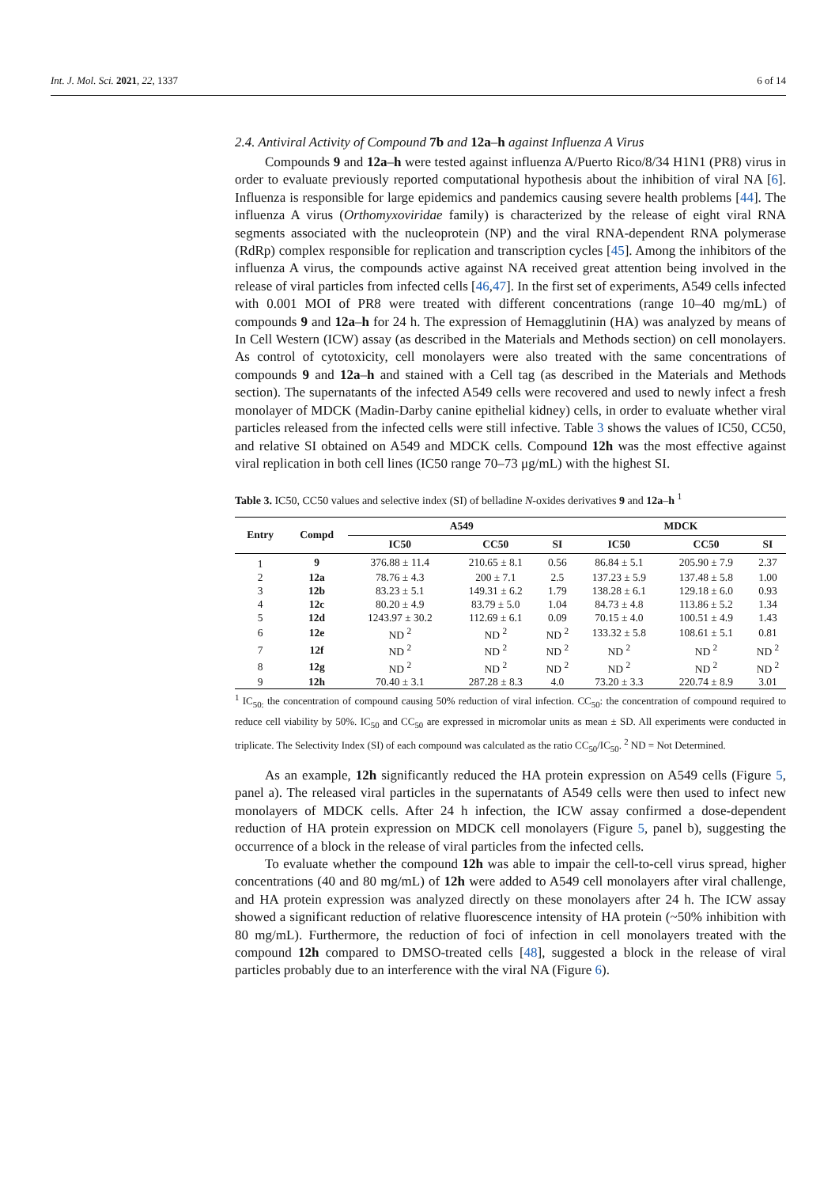Int. J. Mol. Sci. 2021, 22, 1337 6 of 14
2.4. Antiviral Activity of Compound 7b and 12a–h against Influenza A Virus
Compounds 9 and 12a–h were tested against influenza A/Puerto Rico/8/34 H1N1 (PR8) virus in order to evaluate previously reported computational hypothesis about the inhibition of viral NA [6]. Influenza is responsible for large epidemics and pandemics causing severe health problems [44]. The influenza A virus (Orthomyxoviridae family) is characterized by the release of eight viral RNA segments associated with the nucleoprotein (NP) and the viral RNA-dependent RNA polymerase (RdRp) complex responsible for replication and transcription cycles [45]. Among the inhibitors of the influenza A virus, the compounds active against NA received great attention being involved in the release of viral particles from infected cells [46,47]. In the first set of experiments, A549 cells infected with 0.001 MOI of PR8 were treated with different concentrations (range 10–40 mg/mL) of compounds 9 and 12a–h for 24 h. The expression of Hemagglutinin (HA) was analyzed by means of In Cell Western (ICW) assay (as described in the Materials and Methods section) on cell monolayers. As control of cytotoxicity, cell monolayers were also treated with the same concentrations of compounds 9 and 12a–h and stained with a Cell tag (as described in the Materials and Methods section). The supernatants of the infected A549 cells were recovered and used to newly infect a fresh monolayer of MDCK (Madin-Darby canine epithelial kidney) cells, in order to evaluate whether viral particles released from the infected cells were still infective. Table 3 shows the values of IC50, CC50, and relative SI obtained on A549 and MDCK cells. Compound 12h was the most effective against viral replication in both cell lines (IC50 range 70–73 μg/mL) with the highest SI.
Table 3. IC50, CC50 values and selective index (SI) of belladine N-oxides derivatives 9 and 12a–h <sup>1</sup>
| Entry | Compd | A549 | | | MDCK | | |
| --- | --- | --- | --- | --- | --- | --- | --- |
| | | IC50 | CC50 | SI | IC50 | CC50 | SI |
| 1 | 9 | 376.88 ± 11.4 | 210.65 ± 8.1 | 0.56 | 86.84 ± 5.1 | 205.90 ± 7.9 | 2.37 |
| 2 | 12a | 78.76 ± 4.3 | 200 ± 7.1 | 2.5 | 137.23 ± 5.9 | 137.48 ± 5.8 | 1.00 |
| 3 | 12b | 83.23 ± 5.1 | 149.31 ± 6.2 | 1.79 | 138.28 ± 6.1 | 129.18 ± 6.0 | 0.93 |
| 4 | 12c | 80.20 ± 4.9 | 83.79 ± 5.0 | 1.04 | 84.73 ± 4.8 | 113.86 ± 5.2 | 1.34 |
| 5 | 12d | 1243.97 ± 30.2 | 112.69 ± 6.1 | 0.09 | 70.15 ± 4.0 | 100.51 ± 4.9 | 1.43 |
| 6 | 12e | ND <sup>2</sup> | ND <sup>2</sup> | ND <sup>2</sup> | 133.32 ± 5.8 | 108.61 ± 5.1 | 0.81 |
| 7 | 12f | ND <sup>2</sup> | ND <sup>2</sup> | ND <sup>2</sup> | ND <sup>2</sup> | ND <sup>2</sup> | ND <sup>2</sup> |
| 8 | 12g | ND <sup>2</sup> | ND <sup>2</sup> | ND <sup>2</sup> | ND <sup>2</sup> | ND <sup>2</sup> | ND <sup>2</sup> |
| 9 | 12h | 70.40 ± 3.1 | 287.28 ± 8.3 | 4.0 | 73.20 ± 3.3 | 220.74 ± 8.9 | 3.01 |
<sup>1</sup> IC<sub>50:</sub> the concentration of compound causing 50% reduction of viral infection. CC<sub>50</sub>: the concentration of compound required to reduce cell viability by 50%. IC<sub>50</sub> and CC<sub>50</sub> are expressed in micromolar units as mean ± SD. All experiments were conducted in triplicate. The Selectivity Index (SI) of each compound was calculated as the ratio CC<sub>50</sub>/IC<sub>50</sub>. <sup>2</sup> ND = Not Determined.
As an example, 12h significantly reduced the HA protein expression on A549 cells (Figure 5, panel a). The released viral particles in the supernatants of A549 cells were then used to infect new monolayers of MDCK cells. After 24 h infection, the ICW assay confirmed a dose-dependent reduction of HA protein expression on MDCK cell monolayers (Figure 5, panel b), suggesting the occurrence of a block in the release of viral particles from the infected cells.
To evaluate whether the compound 12h was able to impair the cell-to-cell virus spread, higher concentrations (40 and 80 mg/mL) of 12h were added to A549 cell monolayers after viral challenge, and HA protein expression was analyzed directly on these monolayers after 24 h. The ICW assay showed a significant reduction of relative fluorescence intensity of HA protein (~50% inhibition with 80 mg/mL). Furthermore, the reduction of foci of infection in cell monolayers treated with the compound 12h compared to DMSO-treated cells [48], suggested a block in the release of viral particles probably due to an interference with the viral NA (Figure 6).